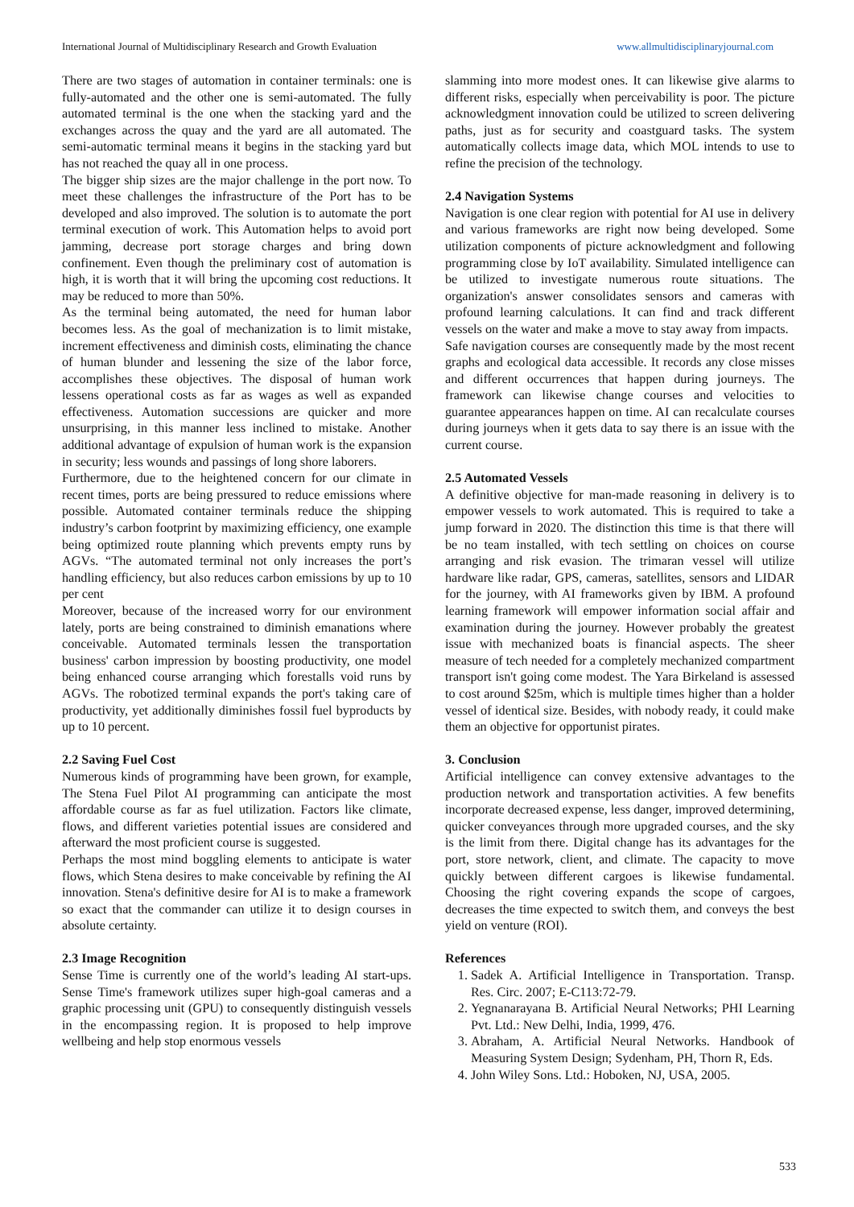International Journal of Multidisciplinary Research and Growth Evaluation www.allmultidisciplinaryjournal.com
There are two stages of automation in container terminals: one is fully-automated and the other one is semi-automated. The fully automated terminal is the one when the stacking yard and the exchanges across the quay and the yard are all automated. The semi-automatic terminal means it begins in the stacking yard but has not reached the quay all in one process.
The bigger ship sizes are the major challenge in the port now. To meet these challenges the infrastructure of the Port has to be developed and also improved. The solution is to automate the port terminal execution of work. This Automation helps to avoid port jamming, decrease port storage charges and bring down confinement. Even though the preliminary cost of automation is high, it is worth that it will bring the upcoming cost reductions. It may be reduced to more than 50%.
As the terminal being automated, the need for human labor becomes less. As the goal of mechanization is to limit mistake, increment effectiveness and diminish costs, eliminating the chance of human blunder and lessening the size of the labor force, accomplishes these objectives. The disposal of human work lessens operational costs as far as wages as well as expanded effectiveness. Automation successions are quicker and more unsurprising, in this manner less inclined to mistake. Another additional advantage of expulsion of human work is the expansion in security; less wounds and passings of long shore laborers.
Furthermore, due to the heightened concern for our climate in recent times, ports are being pressured to reduce emissions where possible. Automated container terminals reduce the shipping industry’s carbon footprint by maximizing efficiency, one example being optimized route planning which prevents empty runs by AGVs. “The automated terminal not only increases the port’s handling efficiency, but also reduces carbon emissions by up to 10 per cent
Moreover, because of the increased worry for our environment lately, ports are being constrained to diminish emanations where conceivable. Automated terminals lessen the transportation business' carbon impression by boosting productivity, one model being enhanced course arranging which forestalls void runs by AGVs. The robotized terminal expands the port's taking care of productivity, yet additionally diminishes fossil fuel byproducts by up to 10 percent.
2.2 Saving Fuel Cost
Numerous kinds of programming have been grown, for example, The Stena Fuel Pilot AI programming can anticipate the most affordable course as far as fuel utilization. Factors like climate, flows, and different varieties potential issues are considered and afterward the most proficient course is suggested.
Perhaps the most mind boggling elements to anticipate is water flows, which Stena desires to make conceivable by refining the AI innovation. Stena's definitive desire for AI is to make a framework so exact that the commander can utilize it to design courses in absolute certainty.
2.3 Image Recognition
Sense Time is currently one of the world’s leading AI start-ups. Sense Time's framework utilizes super high-goal cameras and a graphic processing unit (GPU) to consequently distinguish vessels in the encompassing region. It is proposed to help improve wellbeing and help stop enormous vessels
slamming into more modest ones. It can likewise give alarms to different risks, especially when perceivability is poor. The picture acknowledgment innovation could be utilized to screen delivering paths, just as for security and coastguard tasks. The system automatically collects image data, which MOL intends to use to refine the precision of the technology.
2.4 Navigation Systems
Navigation is one clear region with potential for AI use in delivery and various frameworks are right now being developed. Some utilization components of picture acknowledgment and following programming close by IoT availability. Simulated intelligence can be utilized to investigate numerous route situations. The organization's answer consolidates sensors and cameras with profound learning calculations. It can find and track different vessels on the water and make a move to stay away from impacts.
Safe navigation courses are consequently made by the most recent graphs and ecological data accessible. It records any close misses and different occurrences that happen during journeys. The framework can likewise change courses and velocities to guarantee appearances happen on time. AI can recalculate courses during journeys when it gets data to say there is an issue with the current course.
2.5 Automated Vessels
A definitive objective for man-made reasoning in delivery is to empower vessels to work automated. This is required to take a jump forward in 2020. The distinction this time is that there will be no team installed, with tech settling on choices on course arranging and risk evasion. The trimaran vessel will utilize hardware like radar, GPS, cameras, satellites, sensors and LIDAR for the journey, with AI frameworks given by IBM. A profound learning framework will empower information social affair and examination during the journey. However probably the greatest issue with mechanized boats is financial aspects. The sheer measure of tech needed for a completely mechanized compartment transport isn't going come modest. The Yara Birkeland is assessed to cost around $25m, which is multiple times higher than a holder vessel of identical size. Besides, with nobody ready, it could make them an objective for opportunist pirates.
3. Conclusion
Artificial intelligence can convey extensive advantages to the production network and transportation activities. A few benefits incorporate decreased expense, less danger, improved determining, quicker conveyances through more upgraded courses, and the sky is the limit from there. Digital change has its advantages for the port, store network, client, and climate. The capacity to move quickly between different cargoes is likewise fundamental. Choosing the right covering expands the scope of cargoes, decreases the time expected to switch them, and conveys the best yield on venture (ROI).
References
1. Sadek A. Artificial Intelligence in Transportation. Transp. Res. Circ. 2007; E-C113:72-79.
2. Yegnanarayana B. Artificial Neural Networks; PHI Learning Pvt. Ltd.: New Delhi, India, 1999, 476.
3. Abraham, A. Artificial Neural Networks. Handbook of Measuring System Design; Sydenham, PH, Thorn R, Eds.
4. John Wiley Sons. Ltd.: Hoboken, NJ, USA, 2005.
533